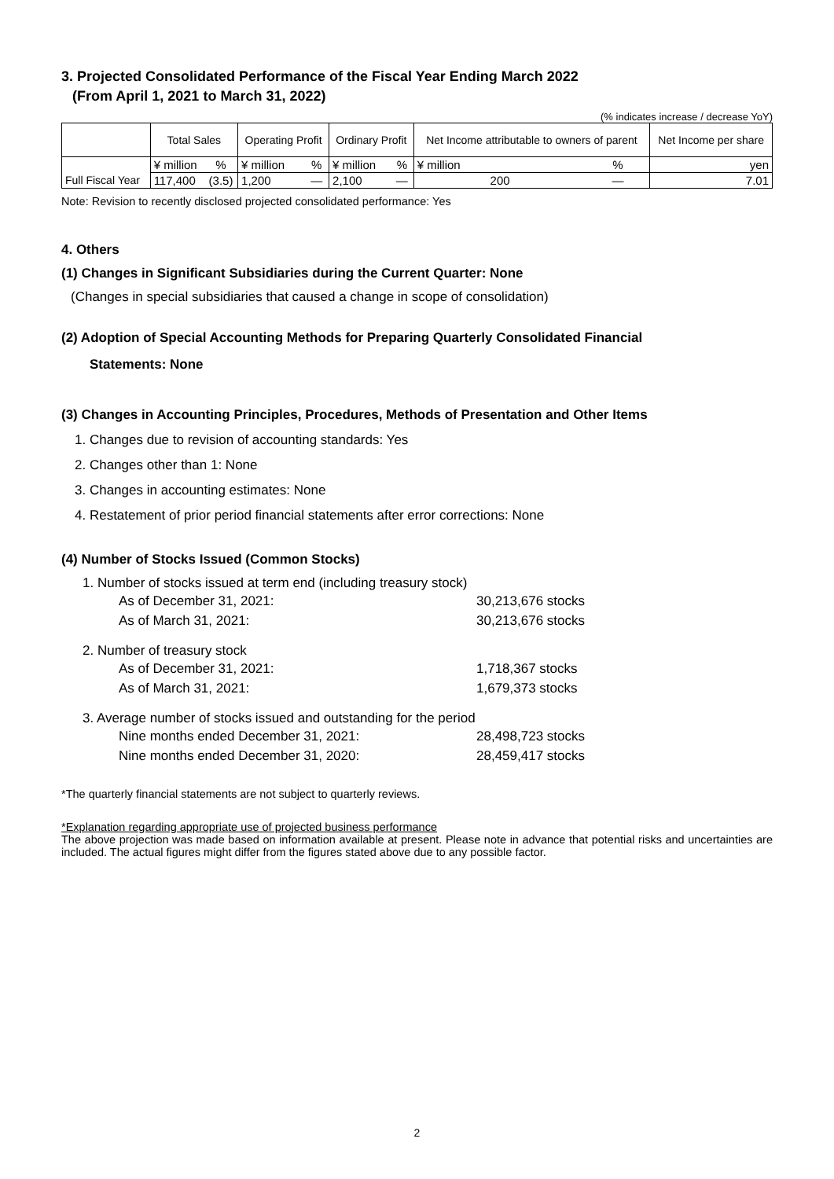3. Projected Consolidated Performance of the Fiscal Year Ending March 2022
(From April 1, 2021 to March 31, 2022)
(% indicates increase / decrease YoY)
| | Total Sales | | Operating Profit | | Ordinary Profit | | Net Income attributable to owners of parent | | Net Income per share |
| --- | --- | --- | --- | --- | --- | --- | --- | --- | --- |
| | ¥ million | % | ¥ million | % | ¥ million | % | ¥ million | % | yen |
| Full Fiscal Year | 117,400 | (3.5) | 1,200 | — | 2,100 | — | 200 | — | 7.01 |
Note: Revision to recently disclosed projected consolidated performance: Yes
4. Others
(1) Changes in Significant Subsidiaries during the Current Quarter: None
(Changes in special subsidiaries that caused a change in scope of consolidation)
(2) Adoption of Special Accounting Methods for Preparing Quarterly Consolidated Financial
Statements: None
(3) Changes in Accounting Principles, Procedures, Methods of Presentation and Other Items
1. Changes due to revision of accounting standards: Yes
2. Changes other than 1: None
3. Changes in accounting estimates: None
4. Restatement of prior period financial statements after error corrections: None
(4) Number of Stocks Issued (Common Stocks)
1. Number of stocks issued at term end (including treasury stock)
As of December 31, 2021: 30,213,676 stocks
As of March 31, 2021: 30,213,676 stocks
2. Number of treasury stock
As of December 31, 2021: 1,718,367 stocks
As of March 31, 2021: 1,679,373 stocks
3. Average number of stocks issued and outstanding for the period
Nine months ended December 31, 2021: 28,498,723 stocks
Nine months ended December 31, 2020: 28,459,417 stocks
*The quarterly financial statements are not subject to quarterly reviews.
*Explanation regarding appropriate use of projected business performance
The above projection was made based on information available at present. Please note in advance that potential risks and uncertainties are included. The actual figures might differ from the figures stated above due to any possible factor.
2